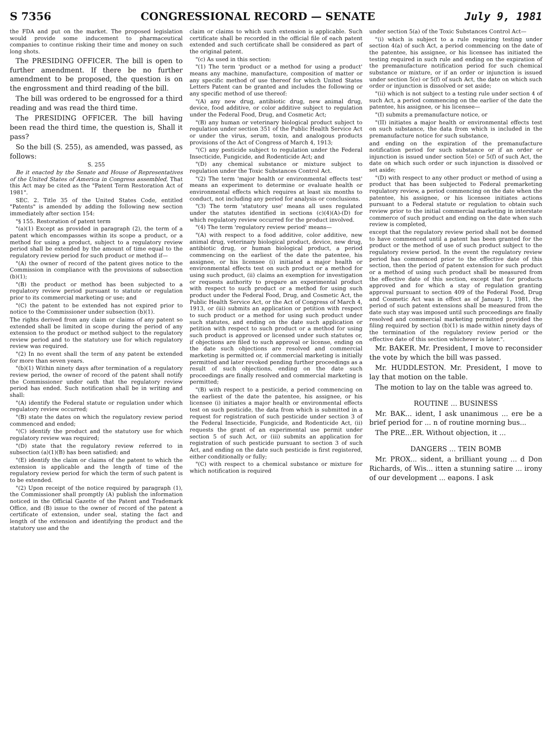S 7356 CONGRESSIONAL RECORD — SENATE July 9, 1981
the FDA and put on the market. The proposed legislation would provide some inducement to pharmaceutical companies to continue risking their time and money on such long shots.
The PRESIDING OFFICER. The bill is open to further amendment. If there be no further amendment to be proposed, the question is on the engrossment and third reading of the bill.
The bill was ordered to be engrossed for a third reading and was read the third time.
The PRESIDING OFFICER. The bill having been read the third time, the question is, Shall it pass?
So the bill (S. 255), as amended, was passed, as follows:
S. 255
Be it enacted by the Senate and House of Representatives of the United States of America in Congress assembled, That this Act may be cited as the "Patent Term Restoration Act of 1981".
SEC. 2. Title 35 of the United States Code, entitled "Patents" is amended by adding the following new section immediately after section 154:
"§ 155. Restoration of patent term
"(a)(1) Except as provided in paragraph (2), the term of a patent which encompasses within its scope a product, or a method for using a product, subject to a regulatory review period shall be extended by the amount of time equal to the regulatory review period for such product or method if—
"(A) the owner of record of the patent gives notice to the Commission in compliance with the provisions of subsection (b)(1);
"(B) the product or method has been subjected to a regulatory review period pursuant to statute or regulation prior to its commercial marketing or use; and
"(C) the patent to be extended has not expired prior to notice to the Commissioner under subsection (b)(1).
The rights derived from any claim or claims of any patent so extended shall be limited in scope during the period of any extension to the product or method subject to the regulatory review period and to the statutory use for which regulatory review was required.
"(2) In no event shall the term of any patent be extended for more than seven years.
"(b)(1) Within ninety days after termination of a regulatory review period, the owner of record of the patent shall notify the Commissioner under oath that the regulatory review period has ended. Such notification shall be in writing and shall:
"(A) identify the Federal statute or regulation under which regulatory review occurred;
"(B) state the dates on which the regulatory review period commenced and ended;
"(C) identify the product and the statutory use for which regulatory review was required;
"(D) state that the regulatory review referred to in subsection (a)(1)(B) has been satisfied; and
"(E) identify the claim or claims of the patent to which the extension is applicable and the length of time of the regulatory review period for which the term of such patent is to be extended.
"(2) Upon receipt of the notice required by paragraph (1), the Commissioner shall promptly (A) publish the information noticed in the Official Gazette of the Patent and Trademark Office, and (B) issue to the owner of record of the patent a certificate of extension, under seal, stating the fact and length of the extension and identifying the product and the statutory use and the
claim or claims to which such extension is applicable. Such certificate shall be recorded in the official file of each patent extended and such certificate shall be considered as part of the original patent.
"(c) As used in this section:
"(1) The term 'product or a method for using a product' means any machine, manufacture, composition of matter or any specific method of use thereof for which United States Letters Patent can be granted and includes the following or any specific method of use thereof:
"(A) any new drug, antibiotic drug, new animal drug, device, food additive, or color additive subject to regulation under the Federal Food, Drug, and Cosmetic Act;
"(B) any human or veterinary biological product subject to regulation under section 351 of the Public Health Service Act or under the virus, serum, toxin, and analogous products provisions of the Act of Congress of March 4, 1913;
"(C) any pesticide subject to regulation under the Federal Insecticide, Fungicide, and Rodenticide Act; and
"(D) any chemical substance or mixture subject to regulation under the Toxic Substances Control Act.
"(2) The term 'major health or environmental effects test' means an experiment to determine or evaluate health or environmental effects which requires at least six months to conduct, not including any period for analysis or conclusions.
"(3) The term 'statutory use' means all uses regulated under the statutes identified in sections (c)(4)(A)-(D) for which regulatory review occurred for the product involved.
"(4) The term 'regulatory review period' means—
"(A) with respect to a food additive, color additive, new animal drug, veterinary biological product, device, new drug, antibiotic drug, or human biological product, a period commencing on the earliest of the date the patentee, his assignee, or his licensee (i) initiated a major health or environmental effects test on such product or a method for using such product, (ii) claims an exemption for investigation or requests authority to prepare an experimental product with respect to such product or a method for using such product under the Federal Food, Drug, and Cosmetic Act, the Public Health Service Act, or the Act of Congress of March 4, 1913, or (iii) submits an application or petition with respect to such product or a method for using such product under such statutes, and ending on the date such application or petition with respect to such product or a method for using such product is approved or licensed under such statutes or, if objections are filed to such approval or license, ending on the date such objections are resolved and commercial marketing is permitted or, if commercial marketing is initially permitted and later revoked pending further proceedings as a result of such objections, ending on the date such proceedings are finally resolved and commercial marketing is permitted;
"(B) with respect to a pesticide, a period commencing on the earliest of the date the patentee, his assignee, or his licensee (i) initiates a major health or environmental effects test on such pesticide, the data from which is submitted in a request for registration of such pesticide under section 3 of the Federal Insecticide, Fungicide, and Rodenticide Act, (ii) requests the grant of an experimental use permit under section 5 of such Act, or (iii) submits an application for registration of such pesticide pursuant to section 3 of such Act, and ending on the date such pesticide is first registered, either conditionally or fully;
"(C) with respect to a chemical substance or mixture for which notification is required
under section 5(a) of the Toxic Substances Control Act—
"(i) which is subject to a rule requiring testing under section 4(a) of such Act, a period commencing on the date of the patentee, his assignee, or his licensee has initiated the testing required in such rule and ending on the expiration of the premanufacture notification period for such chemical substance or mixture, or if an order or injunction is issued under section 5(e) or 5(f) of such Act, the date on which such order or injunction is dissolved or set aside;
"(ii) which is not subject to a testing rule under section 4 of such Act, a period commencing on the earlier of the date the patentee, his assignee, or his licensee—
"(I) submits a premanufacture notice, or
"(II) initiates a major health or environmental effects test on such substance, the data from which is included in the premanufacture notice for such substance,
and ending on the expiration of the premanufacture notification period for such substance or if an order or injunction is issued under section 5(e) or 5(f) of such Act, the date on which such order or such injunction is dissolved or set aside;
"(D) with respect to any other product or method of using a product that has been subjected to Federal premarketing regulatory review, a period commencing on the date when the patentee, his assignee, or his licensee initiates actions pursuant to a Federal statute or regulation to obtain such review prior to the initial commercial marketing in interstate commerce of such product and ending on the date when such review is completed,
except that the regulatory review period shall not be deemed to have commenced until a patent has been granted for the product or the method of use of such product subject to the regulatory review period. In the event the regulatory review period has commenced prior to the effective date of this section, then the period of patent extension for such product or a method of using such product shall be measured from the effective date of this section, except that for products approved and for which a stay of regulation granting approval pursuant to section 409 of the Federal Food, Drug and Cosmetic Act was in effect as of January 1, 1981, the period of such patent extensions shall be measured from the date such stay was imposed until such proceedings are finally resolved and commercial marketing permitted provided the filing required by section (b)(1) is made within ninety days of the termination of the regulatory review period or the effective date of this section whichever is later.".
Mr. BAKER. Mr. President, I move to reconsider the vote by which the bill was passed.
Mr. HUDDLESTON. Mr. President, I move to lay that motion on the table.
The motion to lay on the table was agreed to.
ROUTINE ... BUSINESS
Mr. BAK... ident, I ask unanimous ... ere be a brief period for ... n of routine morning bus...
The PRE...ER. Without objection, it ...
DANGERS ... TEIN BOMB
Mr. PROX... sident, a brilliant young ... d Don Richards, of Wis... itten a stunning satire ... irony of our development ... eapons. I ask